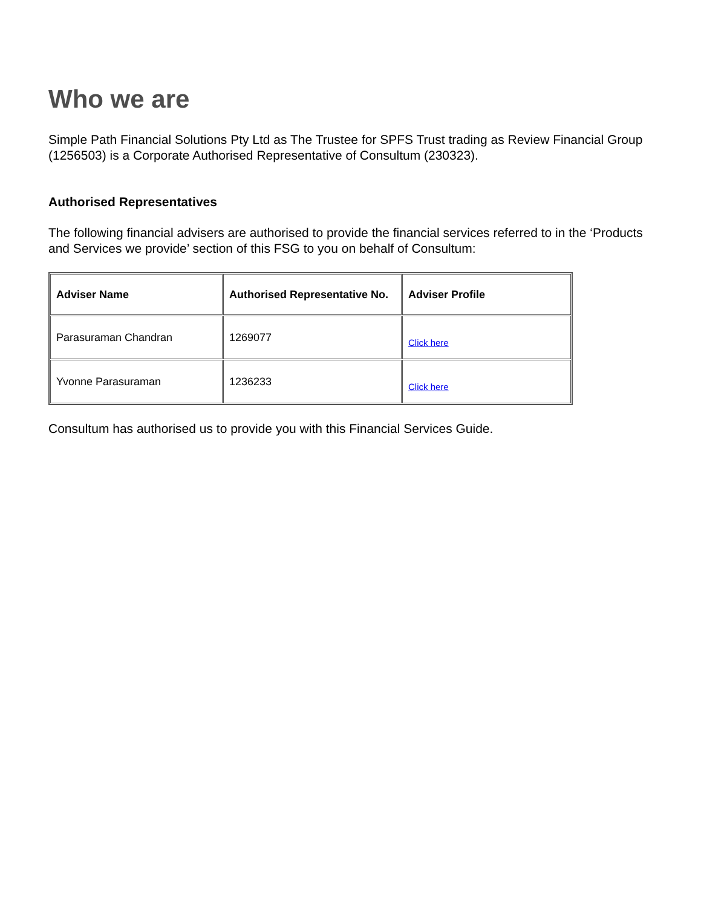Who we are
Simple Path Financial Solutions Pty Ltd as The Trustee for SPFS Trust trading as Review Financial Group (1256503) is a Corporate Authorised Representative of Consultum (230323).
Authorised Representatives
The following financial advisers are authorised to provide the financial services referred to in the ‘Products and Services we provide’ section of this FSG to you on behalf of Consultum:
| Adviser Name | Authorised Representative No. | Adviser Profile |
| --- | --- | --- |
| Parasuraman Chandran | 1269077 | Click here |
| Yvonne Parasuraman | 1236233 | Click here |
Consultum has authorised us to provide you with this Financial Services Guide.